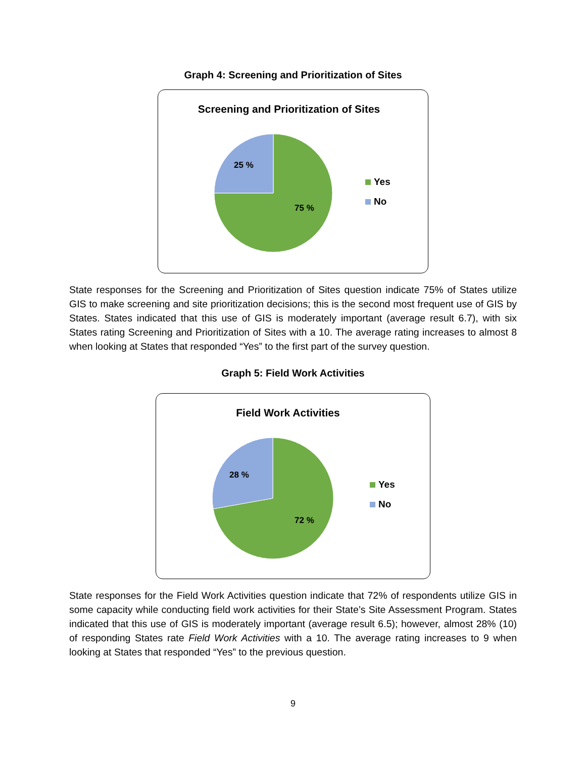Graph 4: Screening and Prioritization of Sites
Screening and Prioritization of Sites
25 %
75 %
Yes
No
State responses for the Screening and Prioritization of Sites question indicate 75% of States utilize GIS to make screening and site prioritization decisions; this is the second most frequent use of GIS by States. States indicated that this use of GIS is moderately important (average result 6.7), with six States rating Screening and Prioritization of Sites with a 10. The average rating increases to almost 8 when looking at States that responded “Yes” to the first part of the survey question.
Graph 5: Field Work Activities
Field Work Activities
28 %
72 %
Yes
No
State responses for the Field Work Activities question indicate that 72% of respondents utilize GIS in some capacity while conducting field work activities for their State’s Site Assessment Program. States indicated that this use of GIS is moderately important (average result 6.5); however, almost 28% (10) of responding States rate Field Work Activities with a 10. The average rating increases to 9 when looking at States that responded “Yes” to the previous question.
9